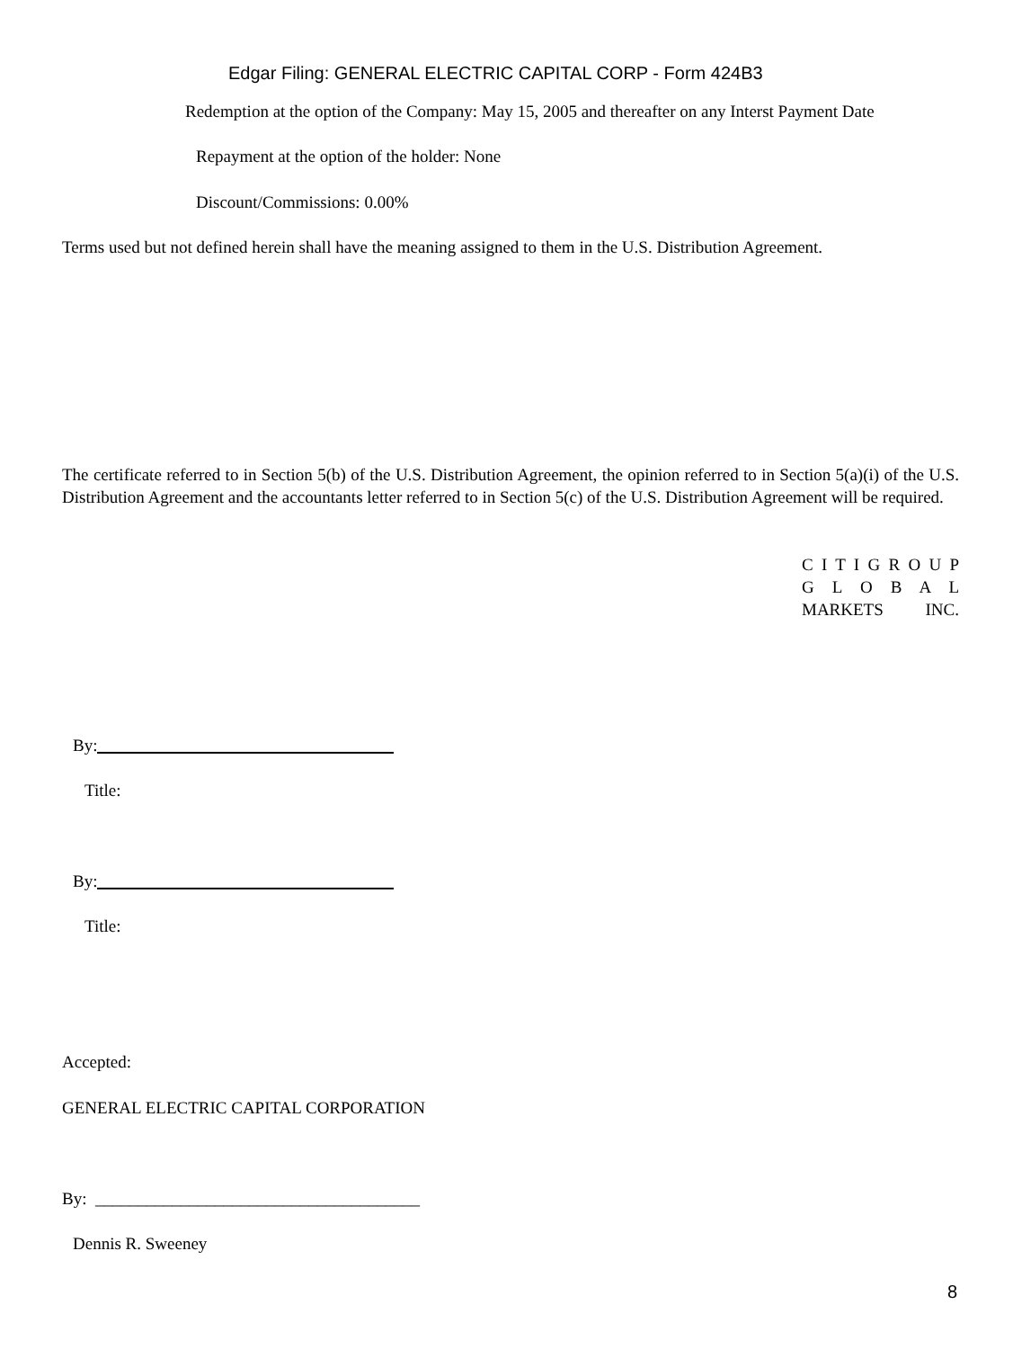Edgar Filing: GENERAL ELECTRIC CAPITAL CORP - Form 424B3
Redemption at the option of the Company: May 15, 2005 and thereafter on any Interst Payment Date
Repayment at the option of the holder: None
Discount/Commissions: 0.00%
Terms used but not defined herein shall have the meaning assigned to them in the U.S. Distribution Agreement.
The certificate referred to in Section 5(b) of the U.S. Distribution Agreement, the opinion referred to in Section 5(a)(i) of the U.S. Distribution Agreement and the accountants letter referred to in Section 5(c) of the U.S. Distribution Agreement will be required.
C I T I G R O U P
G L O B A L
MARKETS INC.
By:
Title:
By:
Title:
Accepted:
GENERAL ELECTRIC CAPITAL CORPORATION
By: ______________________________________
Dennis R. Sweeney
8